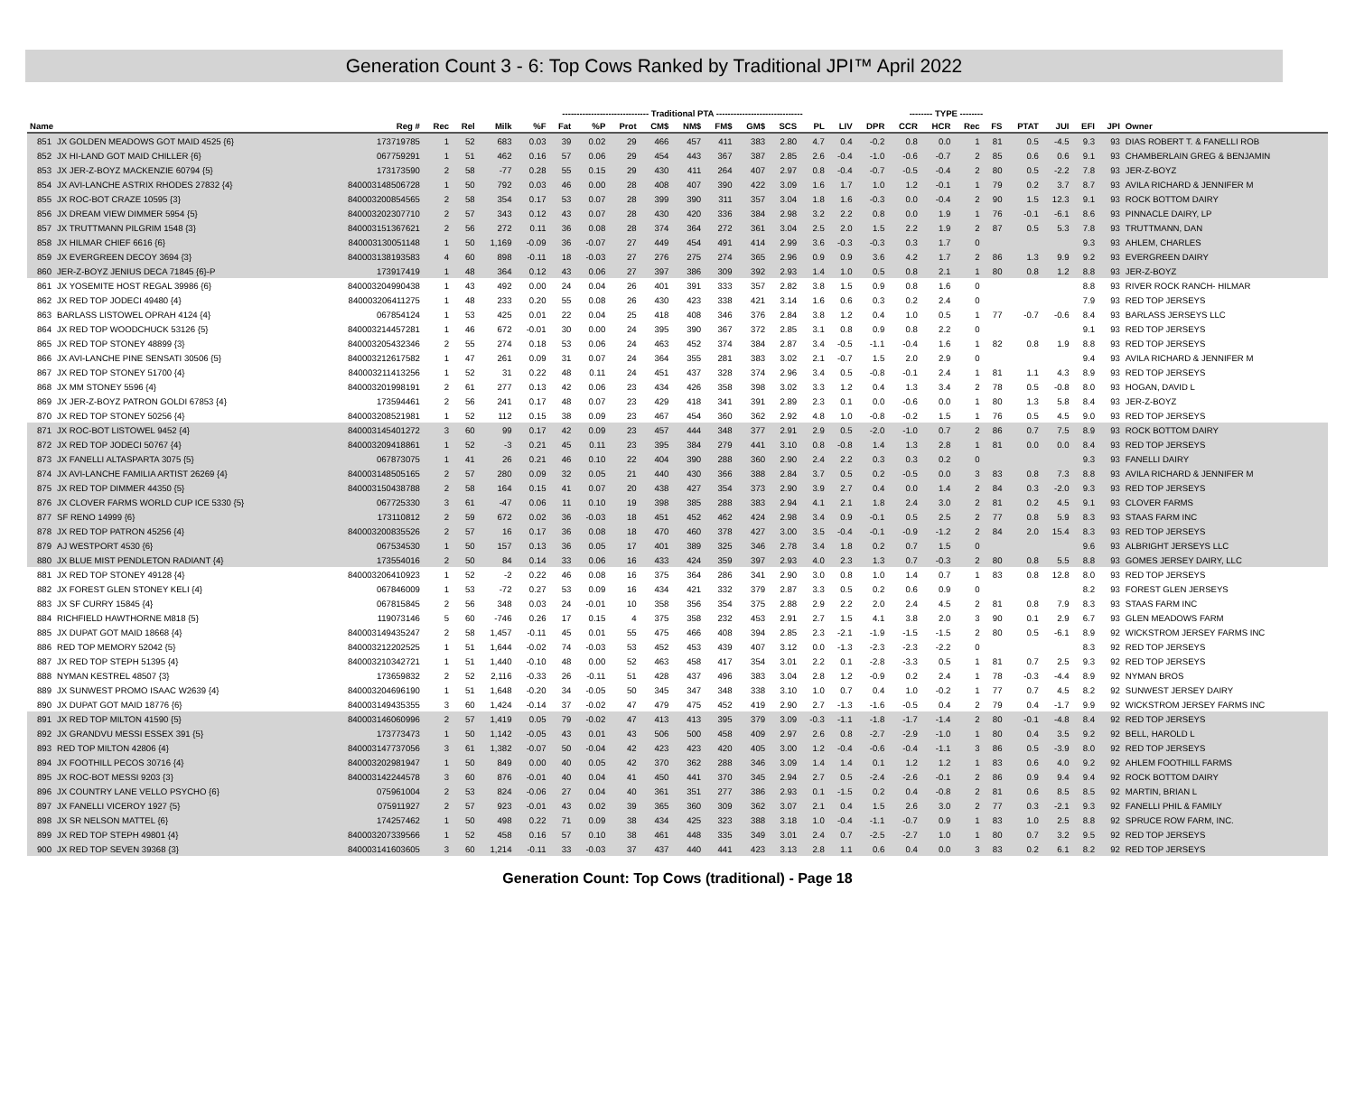Generation Count 3 - 6: Top Cows Ranked by Traditional JPI™ April 2022
| | | | | | ------------------------------ Traditional PTA ------------------------------ | | | | | | | | | | | | | -------- TYPE -------- | | | | | | | | |
| --- | --- | --- | --- | --- | --- | --- | --- | --- | --- | --- | --- | --- | --- | --- | --- | --- | --- | --- | --- | --- | --- | --- | --- | --- | --- | --- |
| Name | | Reg # | Rec | Rel | Milk | %F | Fat | %P | Prot | CM$ | NM$ | FM$ | GM$ | SCS | PL | LIV | DPR | CCR | HCR | Rec | FS | PTAT | JUI | EFI | JPI | Owner |
| 851 | JX GOLDEN MEADOWS GOT MAID 4525 {6} | 173719785 | 1 | 52 | 683 | 0.03 | 39 | 0.02 | 29 | 466 | 457 | 411 | 383 | 2.80 | 4.7 | 0.4 | -0.2 | 0.8 | 0.0 | 1 | 81 | 0.5 | -4.5 | 9.3 | 93 | DIAS ROBERT T. & FANELLI ROB |
| 852 | JX HI-LAND GOT MAID CHILLER {6} | 067759291 | 1 | 51 | 462 | 0.16 | 57 | 0.06 | 29 | 454 | 443 | 367 | 387 | 2.85 | 2.6 | -0.4 | -1.0 | -0.6 | -0.7 | 2 | 85 | 0.6 | 0.6 | 9.1 | 93 | CHAMBERLAIN GREG & BENJAMIN |
| 853 | JX JER-Z-BOYZ MACKENZIE 60794 {5} | 173173590 | 2 | 58 | -77 | 0.28 | 55 | 0.15 | 29 | 430 | 411 | 264 | 407 | 2.97 | 0.8 | -0.4 | -0.7 | -0.5 | -0.4 | 2 | 80 | 0.5 | -2.2 | 7.8 | 93 | JER-Z-BOYZ |
| 854 | JX AVI-LANCHE ASTRIX RHODES 27832 {4} | 840003148506728 | 1 | 50 | 792 | 0.03 | 46 | 0.00 | 28 | 408 | 407 | 390 | 422 | 3.09 | 1.6 | 1.7 | 1.0 | 1.2 | -0.1 | 1 | 79 | 0.2 | 3.7 | 8.7 | 93 | AVILA RICHARD & JENNIFER M |
| 855 | JX ROC-BOT CRAZE 10595 {3} | 840003200854565 | 2 | 58 | 354 | 0.17 | 53 | 0.07 | 28 | 399 | 390 | 311 | 357 | 3.04 | 1.8 | 1.6 | -0.3 | 0.0 | -0.4 | 2 | 90 | 1.5 | 12.3 | 9.1 | 93 | ROCK BOTTOM DAIRY |
| 856 | JX DREAM VIEW DIMMER 5954 {5} | 840003202307710 | 2 | 57 | 343 | 0.12 | 43 | 0.07 | 28 | 430 | 420 | 336 | 384 | 2.98 | 3.2 | 2.2 | 0.8 | 0.0 | 1.9 | 1 | 76 | -0.1 | -6.1 | 8.6 | 93 | PINNACLE DAIRY, LP |
| 857 | JX TRUTTMANN PILGRIM 1548 {3} | 840003151367621 | 2 | 56 | 272 | 0.11 | 36 | 0.08 | 28 | 374 | 364 | 272 | 361 | 3.04 | 2.5 | 2.0 | 1.5 | 2.2 | 1.9 | 2 | 87 | 0.5 | 5.3 | 7.8 | 93 | TRUTTMANN, DAN |
| 858 | JX HILMAR CHIEF 6616 {6} | 840003130051148 | 1 | 50 | 1,169 | -0.09 | 36 | -0.07 | 27 | 449 | 454 | 491 | 414 | 2.99 | 3.6 | -0.3 | -0.3 | 0.3 | 1.7 | 0 | | | | 9.3 | 93 | AHLEM, CHARLES |
| 859 | JX EVERGREEN DECOY 3694 {3} | 840003138193583 | 4 | 60 | 898 | -0.11 | 18 | -0.03 | 27 | 276 | 275 | 274 | 365 | 2.96 | 0.9 | 0.9 | 3.6 | 4.2 | 1.7 | 2 | 86 | 1.3 | 9.9 | 9.2 | 93 | EVERGREEN DAIRY |
| 860 | JER-Z-BOYZ JENIUS DECA 71845 {6}-P | 173917419 | 1 | 48 | 364 | 0.12 | 43 | 0.06 | 27 | 397 | 386 | 309 | 392 | 2.93 | 1.4 | 1.0 | 0.5 | 0.8 | 2.1 | 1 | 80 | 0.8 | 1.2 | 8.8 | 93 | JER-Z-BOYZ |
| 861 | JX YOSEMITE HOST REGAL 39986 {6} | 840003204990438 | 1 | 43 | 492 | 0.00 | 24 | 0.04 | 26 | 401 | 391 | 333 | 357 | 2.82 | 3.8 | 1.5 | 0.9 | 0.8 | 1.6 | 0 | | | | 8.8 | 93 | RIVER ROCK RANCH- HILMAR |
| 862 | JX RED TOP JODECI 49480 {4} | 840003206411275 | 1 | 48 | 233 | 0.20 | 55 | 0.08 | 26 | 430 | 423 | 338 | 421 | 3.14 | 1.6 | 0.6 | 0.3 | 0.2 | 2.4 | 0 | | | | 7.9 | 93 | RED TOP JERSEYS |
| 863 | BARLASS LISTOWEL OPRAH 4124 {4} | 067854124 | 1 | 53 | 425 | 0.01 | 22 | 0.04 | 25 | 418 | 408 | 346 | 376 | 2.84 | 3.8 | 1.2 | 0.4 | 1.0 | 0.5 | 1 | 77 | -0.7 | -0.6 | 8.4 | 93 | BARLASS JERSEYS LLC |
| 864 | JX RED TOP WOODCHUCK 53126 {5} | 840003214457281 | 1 | 46 | 672 | -0.01 | 30 | 0.00 | 24 | 395 | 390 | 367 | 372 | 2.85 | 3.1 | 0.8 | 0.9 | 0.8 | 2.2 | 0 | | | | 9.1 | 93 | RED TOP JERSEYS |
| 865 | JX RED TOP STONEY 48899 {3} | 840003205432346 | 2 | 55 | 274 | 0.18 | 53 | 0.06 | 24 | 463 | 452 | 374 | 384 | 2.87 | 3.4 | -0.5 | -1.1 | -0.4 | 1.6 | 1 | 82 | 0.8 | 1.9 | 8.8 | 93 | RED TOP JERSEYS |
| 866 | JX AVI-LANCHE PINE SENSATI 30506 {5} | 840003212617582 | 1 | 47 | 261 | 0.09 | 31 | 0.07 | 24 | 364 | 355 | 281 | 383 | 3.02 | 2.1 | -0.7 | 1.5 | 2.0 | 2.9 | 0 | | | | 9.4 | 93 | AVILA RICHARD & JENNIFER M |
| 867 | JX RED TOP STONEY 51700 {4} | 840003211413256 | 1 | 52 | 31 | 0.22 | 48 | 0.11 | 24 | 451 | 437 | 328 | 374 | 2.96 | 3.4 | 0.5 | -0.8 | -0.1 | 2.4 | 1 | 81 | 1.1 | 4.3 | 8.9 | 93 | RED TOP JERSEYS |
| 868 | JX MM STONEY 5596 {4} | 840003201998191 | 2 | 61 | 277 | 0.13 | 42 | 0.06 | 23 | 434 | 426 | 358 | 398 | 3.02 | 3.3 | 1.2 | 0.4 | 1.3 | 3.4 | 2 | 78 | 0.5 | -0.8 | 8.0 | 93 | HOGAN, DAVID L |
| 869 | JX JER-Z-BOYZ PATRON GOLDI 67853 {4} | 173594461 | 2 | 56 | 241 | 0.17 | 48 | 0.07 | 23 | 429 | 418 | 341 | 391 | 2.89 | 2.3 | 0.1 | 0.0 | -0.6 | 0.0 | 1 | 80 | 1.3 | 5.8 | 8.4 | 93 | JER-Z-BOYZ |
| 870 | JX RED TOP STONEY 50256 {4} | 840003208521981 | 1 | 52 | 112 | 0.15 | 38 | 0.09 | 23 | 467 | 454 | 360 | 362 | 2.92 | 4.8 | 1.0 | -0.8 | -0.2 | 1.5 | 1 | 76 | 0.5 | 4.5 | 9.0 | 93 | RED TOP JERSEYS |
| 871 | JX ROC-BOT LISTOWEL 9452 {4} | 840003145401272 | 3 | 60 | 99 | 0.17 | 42 | 0.09 | 23 | 457 | 444 | 348 | 377 | 2.91 | 2.9 | 0.5 | -2.0 | -1.0 | 0.7 | 2 | 86 | 0.7 | 7.5 | 8.9 | 93 | ROCK BOTTOM DAIRY |
| 872 | JX RED TOP JODECI 50767 {4} | 840003209418861 | 1 | 52 | -3 | 0.21 | 45 | 0.11 | 23 | 395 | 384 | 279 | 441 | 3.10 | 0.8 | -0.8 | 1.4 | 1.3 | 2.8 | 1 | 81 | 0.0 | 0.0 | 8.4 | 93 | RED TOP JERSEYS |
| 873 | JX FANELLI ALTASPARTA 3075 {5} | 067873075 | 1 | 41 | 26 | 0.21 | 46 | 0.10 | 22 | 404 | 390 | 288 | 360 | 2.90 | 2.4 | 2.2 | 0.3 | 0.3 | 0.2 | 0 | | | | 9.3 | 93 | FANELLI DAIRY |
| 874 | JX AVI-LANCHE FAMILIA ARTIST 26269 {4} | 840003148505165 | 2 | 57 | 280 | 0.09 | 32 | 0.05 | 21 | 440 | 430 | 366 | 388 | 2.84 | 3.7 | 0.5 | 0.2 | -0.5 | 0.0 | 3 | 83 | 0.8 | 7.3 | 8.8 | 93 | AVILA RICHARD & JENNIFER M |
| 875 | JX RED TOP DIMMER 44350 {5} | 840003150438788 | 2 | 58 | 164 | 0.15 | 41 | 0.07 | 20 | 438 | 427 | 354 | 373 | 2.90 | 3.9 | 2.7 | 0.4 | 0.0 | 1.4 | 2 | 84 | 0.3 | -2.0 | 9.3 | 93 | RED TOP JERSEYS |
| 876 | JX CLOVER FARMS WORLD CUP ICE 5330 {5} | 067725330 | 3 | 61 | -47 | 0.06 | 11 | 0.10 | 19 | 398 | 385 | 288 | 383 | 2.94 | 4.1 | 2.1 | 1.8 | 2.4 | 3.0 | 2 | 81 | 0.2 | 4.5 | 9.1 | 93 | CLOVER FARMS |
| 877 | SF RENO 14999 {6} | 173110812 | 2 | 59 | 672 | 0.02 | 36 | -0.03 | 18 | 451 | 452 | 462 | 424 | 2.98 | 3.4 | 0.9 | -0.1 | 0.5 | 2.5 | 2 | 77 | 0.8 | 5.9 | 8.3 | 93 | STAAS FARM INC |
| 878 | JX RED TOP PATRON 45256 {4} | 840003200835526 | 2 | 57 | 16 | 0.17 | 36 | 0.08 | 18 | 470 | 460 | 378 | 427 | 3.00 | 3.5 | -0.4 | -0.1 | -0.9 | -1.2 | 2 | 84 | 2.0 | 15.4 | 8.3 | 93 | RED TOP JERSEYS |
| 879 | AJ WESTPORT 4530 {6} | 067534530 | 1 | 50 | 157 | 0.13 | 36 | 0.05 | 17 | 401 | 389 | 325 | 346 | 2.78 | 3.4 | 1.8 | 0.2 | 0.7 | 1.5 | 0 | | | | 9.6 | 93 | ALBRIGHT JERSEYS LLC |
| 880 | JX BLUE MIST PENDLETON RADIANT {4} | 173554016 | 2 | 50 | 84 | 0.14 | 33 | 0.06 | 16 | 433 | 424 | 359 | 397 | 2.93 | 4.0 | 2.3 | 1.3 | 0.7 | -0.3 | 2 | 80 | 0.8 | 5.5 | 8.8 | 93 | GOMES JERSEY DAIRY, LLC |
| 881 | JX RED TOP STONEY 49128 {4} | 840003206410923 | 1 | 52 | -2 | 0.22 | 46 | 0.08 | 16 | 375 | 364 | 286 | 341 | 2.90 | 3.0 | 0.8 | 1.0 | 1.4 | 0.7 | 1 | 83 | 0.8 | 12.8 | 8.0 | 93 | RED TOP JERSEYS |
| 882 | JX FOREST GLEN STONEY KELI {4} | 067846009 | 1 | 53 | -72 | 0.27 | 53 | 0.09 | 16 | 434 | 421 | 332 | 379 | 2.87 | 3.3 | 0.5 | 0.2 | 0.6 | 0.9 | 0 | | | | 8.2 | 93 | FOREST GLEN JERSEYS |
| 883 | JX SF CURRY 15845 {4} | 067815845 | 2 | 56 | 348 | 0.03 | 24 | -0.01 | 10 | 358 | 356 | 354 | 375 | 2.88 | 2.9 | 2.2 | 2.0 | 2.4 | 4.5 | 2 | 81 | 0.8 | 7.9 | 8.3 | 93 | STAAS FARM INC |
| 884 | RICHFIELD HAWTHORNE M818 {5} | 119073146 | 5 | 60 | -746 | 0.26 | 17 | 0.15 | 4 | 375 | 358 | 232 | 453 | 2.91 | 2.7 | 1.5 | 4.1 | 3.8 | 2.0 | 3 | 90 | 0.1 | 2.9 | 6.7 | 93 | GLEN MEADOWS FARM |
| 885 | JX DUPAT GOT MAID 18668 {4} | 840003149435247 | 2 | 58 | 1,457 | -0.11 | 45 | 0.01 | 55 | 475 | 466 | 408 | 394 | 2.85 | 2.3 | -2.1 | -1.9 | -1.5 | -1.5 | 2 | 80 | 0.5 | -6.1 | 8.9 | 92 | WICKSTROM JERSEY FARMS INC |
| 886 | RED TOP MEMORY 52042 {5} | 840003212202525 | 1 | 51 | 1,644 | -0.02 | 74 | -0.03 | 53 | 452 | 453 | 439 | 407 | 3.12 | 0.0 | -1.3 | -2.3 | -2.3 | -2.2 | 0 | | | | 8.3 | 92 | RED TOP JERSEYS |
| 887 | JX RED TOP STEPH 51395 {4} | 840003210342721 | 1 | 51 | 1,440 | -0.10 | 48 | 0.00 | 52 | 463 | 458 | 417 | 354 | 3.01 | 2.2 | 0.1 | -2.8 | -3.3 | 0.5 | 1 | 81 | 0.7 | 2.5 | 9.3 | 92 | RED TOP JERSEYS |
| 888 | NYMAN KESTREL 48507 {3} | 173659832 | 2 | 52 | 2,116 | -0.33 | 26 | -0.11 | 51 | 428 | 437 | 496 | 383 | 3.04 | 2.8 | 1.2 | -0.9 | 0.2 | 2.4 | 1 | 78 | -0.3 | -4.4 | 8.9 | 92 | NYMAN BROS |
| 889 | JX SUNWEST PROMO ISAAC W2639 {4} | 840003204696190 | 1 | 51 | 1,648 | -0.20 | 34 | -0.05 | 50 | 345 | 347 | 348 | 338 | 3.10 | 1.0 | 0.7 | 0.4 | 1.0 | -0.2 | 1 | 77 | 0.7 | 4.5 | 8.2 | 92 | SUNWEST JERSEY DAIRY |
| 890 | JX DUPAT GOT MAID 18776 {6} | 840003149435355 | 3 | 60 | 1,424 | -0.14 | 37 | -0.02 | 47 | 479 | 475 | 452 | 419 | 2.90 | 2.7 | -1.3 | -1.6 | -0.5 | 0.4 | 2 | 79 | 0.4 | -1.7 | 9.9 | 92 | WICKSTROM JERSEY FARMS INC |
| 891 | JX RED TOP MILTON 41590 {5} | 840003146060996 | 2 | 57 | 1,419 | 0.05 | 79 | -0.02 | 47 | 413 | 413 | 395 | 379 | 3.09 | -0.3 | -1.1 | -1.8 | -1.7 | -1.4 | 2 | 80 | -0.1 | -4.8 | 8.4 | 92 | RED TOP JERSEYS |
| 892 | JX GRANDVU MESSI ESSEX 391 {5} | 173773473 | 1 | 50 | 1,142 | -0.05 | 43 | 0.01 | 43 | 506 | 500 | 458 | 409 | 2.97 | 2.6 | 0.8 | -2.7 | -2.9 | -1.0 | 1 | 80 | 0.4 | 3.5 | 9.2 | 92 | BELL, HAROLD L |
| 893 | RED TOP MILTON 42806 {4} | 840003147737056 | 3 | 61 | 1,382 | -0.07 | 50 | -0.04 | 42 | 423 | 423 | 420 | 405 | 3.00 | 1.2 | -0.4 | -0.6 | -0.4 | -1.1 | 3 | 86 | 0.5 | -3.9 | 8.0 | 92 | RED TOP JERSEYS |
| 894 | JX FOOTHILL PECOS 30716 {4} | 840003202981947 | 1 | 50 | 849 | 0.00 | 40 | 0.05 | 42 | 370 | 362 | 288 | 346 | 3.09 | 1.4 | 1.4 | 0.1 | 1.2 | 1.2 | 1 | 83 | 0.6 | 4.0 | 9.2 | 92 | AHLEM FOOTHILL FARMS |
| 895 | JX ROC-BOT MESSI 9203 {3} | 840003142244578 | 3 | 60 | 876 | -0.01 | 40 | 0.04 | 41 | 450 | 441 | 370 | 345 | 2.94 | 2.7 | 0.5 | -2.4 | -2.6 | -0.1 | 2 | 86 | 0.9 | 9.4 | 9.4 | 92 | ROCK BOTTOM DAIRY |
| 896 | JX COUNTRY LANE VELLO PSYCHO {6} | 075961004 | 2 | 53 | 824 | -0.06 | 27 | 0.04 | 40 | 361 | 351 | 277 | 386 | 2.93 | 0.1 | -1.5 | 0.2 | 0.4 | -0.8 | 2 | 81 | 0.6 | 8.5 | 8.5 | 92 | MARTIN, BRIAN L |
| 897 | JX FANELLI VICEROY 1927 {5} | 075911927 | 2 | 57 | 923 | -0.01 | 43 | 0.02 | 39 | 365 | 360 | 309 | 362 | 3.07 | 2.1 | 0.4 | 1.5 | 2.6 | 3.0 | 2 | 77 | 0.3 | -2.1 | 9.3 | 92 | FANELLI PHIL & FAMILY |
| 898 | JX SR NELSON MATTEL {6} | 174257462 | 1 | 50 | 498 | 0.22 | 71 | 0.09 | 38 | 434 | 425 | 323 | 388 | 3.18 | 1.0 | -0.4 | -1.1 | -0.7 | 0.9 | 1 | 83 | 1.0 | 2.5 | 8.8 | 92 | SPRUCE ROW FARM, INC. |
| 899 | JX RED TOP STEPH 49801 {4} | 840003207339566 | 1 | 52 | 458 | 0.16 | 57 | 0.10 | 38 | 461 | 448 | 335 | 349 | 3.01 | 2.4 | 0.7 | -2.5 | -2.7 | 1.0 | 1 | 80 | 0.7 | 3.2 | 9.5 | 92 | RED TOP JERSEYS |
| 900 | JX RED TOP SEVEN 39368 {3} | 840003141603605 | 3 | 60 | 1,214 | -0.11 | 33 | -0.03 | 37 | 437 | 440 | 441 | 423 | 3.13 | 2.8 | 1.1 | 0.6 | 0.4 | 0.0 | 3 | 83 | 0.2 | 6.1 | 8.2 | 92 | RED TOP JERSEYS |
Generation Count: Top Cows (traditional) - Page 18